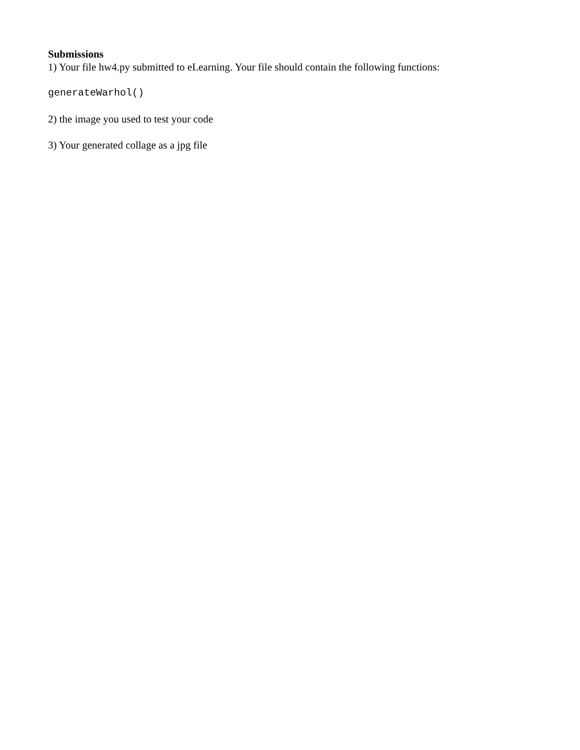Submissions
1) Your file hw4.py submitted to eLearning. Your file should contain the following functions:
generateWarhol()
2) the image you used to test your code
3) Your generated collage as a jpg file